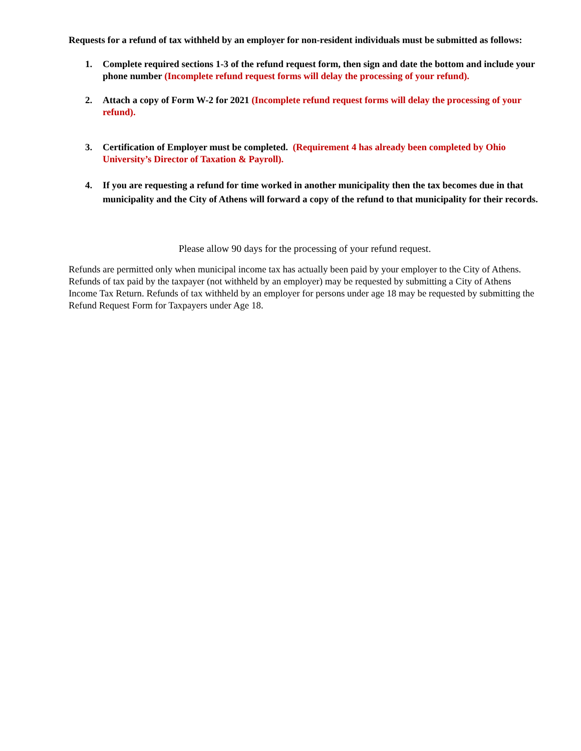Requests for a refund of tax withheld by an employer for non-resident individuals must be submitted as follows:
1. Complete required sections 1-3 of the refund request form, then sign and date the bottom and include your phone number (Incomplete refund request forms will delay the processing of your refund).
2. Attach a copy of Form W-2 for 2021 (Incomplete refund request forms will delay the processing of your refund).
3. Certification of Employer must be completed. (Requirement 4 has already been completed by Ohio University’s Director of Taxation & Payroll).
4. If you are requesting a refund for time worked in another municipality then the tax becomes due in that municipality and the City of Athens will forward a copy of the refund to that municipality for their records.
Please allow 90 days for the processing of your refund request.
Refunds are permitted only when municipal income tax has actually been paid by your employer to the City of Athens. Refunds of tax paid by the taxpayer (not withheld by an employer) may be requested by submitting a City of Athens Income Tax Return. Refunds of tax withheld by an employer for persons under age 18 may be requested by submitting the Refund Request Form for Taxpayers under Age 18.